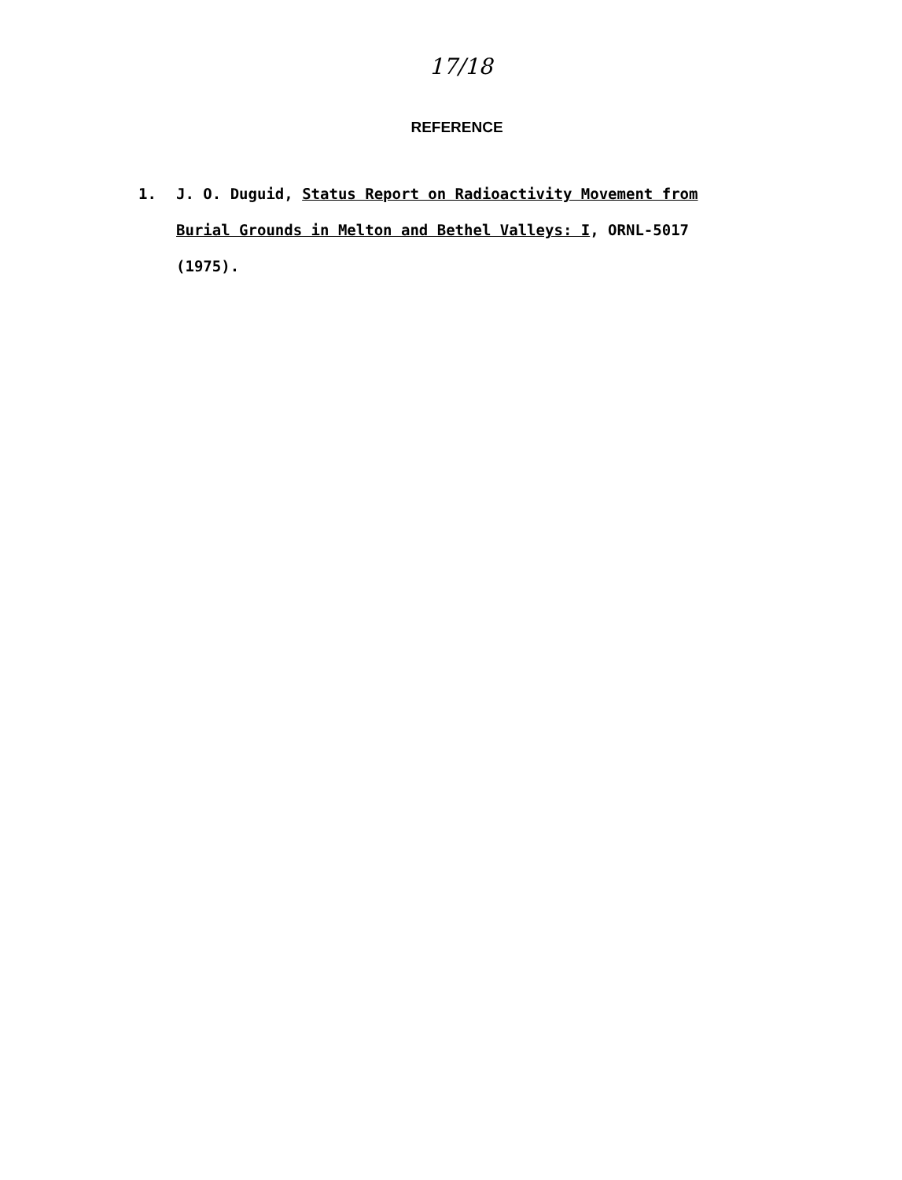17/18
REFERENCE
1. J. O. Duguid, Status Report on Radioactivity Movement from Burial Grounds in Melton and Bethel Valleys: I, ORNL-5017 (1975).